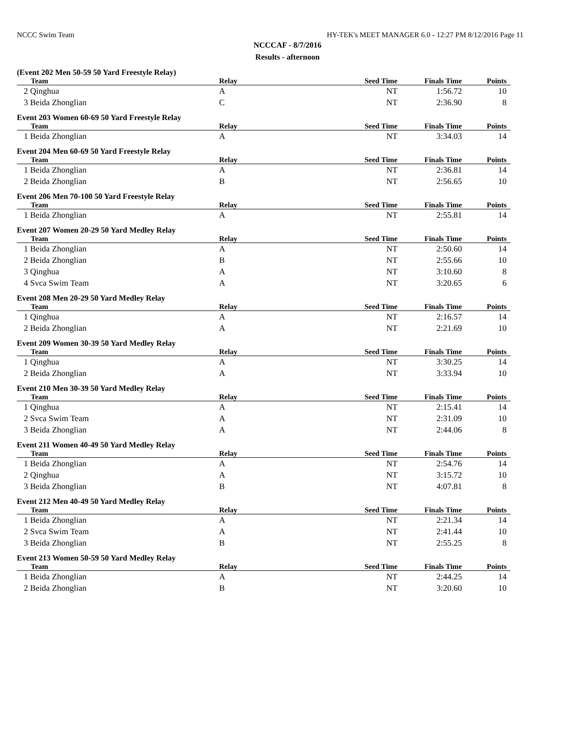NCCC Swim Team HY-TEK's MEET MANAGER 6.0 - 12:27 PM 8/12/2016 Page 11
NCCCAF - 8/7/2016
Results - afternoon
(Event 202 Men 50-59 50 Yard Freestyle Relay)
| Team | Relay | Seed Time | Finals Time | Points |
| --- | --- | --- | --- | --- |
| 2 Qinghua | A | NT | 1:56.72 | 10 |
| 3 Beida Zhonglian | C | NT | 2:36.90 | 8 |
Event 203 Women 60-69 50 Yard Freestyle Relay
| Team | Relay | Seed Time | Finals Time | Points |
| --- | --- | --- | --- | --- |
| 1 Beida Zhonglian | A | NT | 3:34.03 | 14 |
Event 204 Men 60-69 50 Yard Freestyle Relay
| Team | Relay | Seed Time | Finals Time | Points |
| --- | --- | --- | --- | --- |
| 1 Beida Zhonglian | A | NT | 2:36.81 | 14 |
| 2 Beida Zhonglian | B | NT | 2:56.65 | 10 |
Event 206 Men 70-100 50 Yard Freestyle Relay
| Team | Relay | Seed Time | Finals Time | Points |
| --- | --- | --- | --- | --- |
| 1 Beida Zhonglian | A | NT | 2:55.81 | 14 |
Event 207 Women 20-29 50 Yard Medley Relay
| Team | Relay | Seed Time | Finals Time | Points |
| --- | --- | --- | --- | --- |
| 1 Beida Zhonglian | A | NT | 2:50.60 | 14 |
| 2 Beida Zhonglian | B | NT | 2:55.66 | 10 |
| 3 Qinghua | A | NT | 3:10.60 | 8 |
| 4 Svca Swim Team | A | NT | 3:20.65 | 6 |
Event 208 Men 20-29 50 Yard Medley Relay
| Team | Relay | Seed Time | Finals Time | Points |
| --- | --- | --- | --- | --- |
| 1 Qinghua | A | NT | 2:16.57 | 14 |
| 2 Beida Zhonglian | A | NT | 2:21.69 | 10 |
Event 209 Women 30-39 50 Yard Medley Relay
| Team | Relay | Seed Time | Finals Time | Points |
| --- | --- | --- | --- | --- |
| 1 Qinghua | A | NT | 3:30.25 | 14 |
| 2 Beida Zhonglian | A | NT | 3:33.94 | 10 |
Event 210 Men 30-39 50 Yard Medley Relay
| Team | Relay | Seed Time | Finals Time | Points |
| --- | --- | --- | --- | --- |
| 1 Qinghua | A | NT | 2:15.41 | 14 |
| 2 Svca Swim Team | A | NT | 2:31.09 | 10 |
| 3 Beida Zhonglian | A | NT | 2:44.06 | 8 |
Event 211 Women 40-49 50 Yard Medley Relay
| Team | Relay | Seed Time | Finals Time | Points |
| --- | --- | --- | --- | --- |
| 1 Beida Zhonglian | A | NT | 2:54.76 | 14 |
| 2 Qinghua | A | NT | 3:15.72 | 10 |
| 3 Beida Zhonglian | B | NT | 4:07.81 | 8 |
Event 212 Men 40-49 50 Yard Medley Relay
| Team | Relay | Seed Time | Finals Time | Points |
| --- | --- | --- | --- | --- |
| 1 Beida Zhonglian | A | NT | 2:21.34 | 14 |
| 2 Svca Swim Team | A | NT | 2:41.44 | 10 |
| 3 Beida Zhonglian | B | NT | 2:55.25 | 8 |
Event 213 Women 50-59 50 Yard Medley Relay
| Team | Relay | Seed Time | Finals Time | Points |
| --- | --- | --- | --- | --- |
| 1 Beida Zhonglian | A | NT | 2:44.25 | 14 |
| 2 Beida Zhonglian | B | NT | 3:20.60 | 10 |